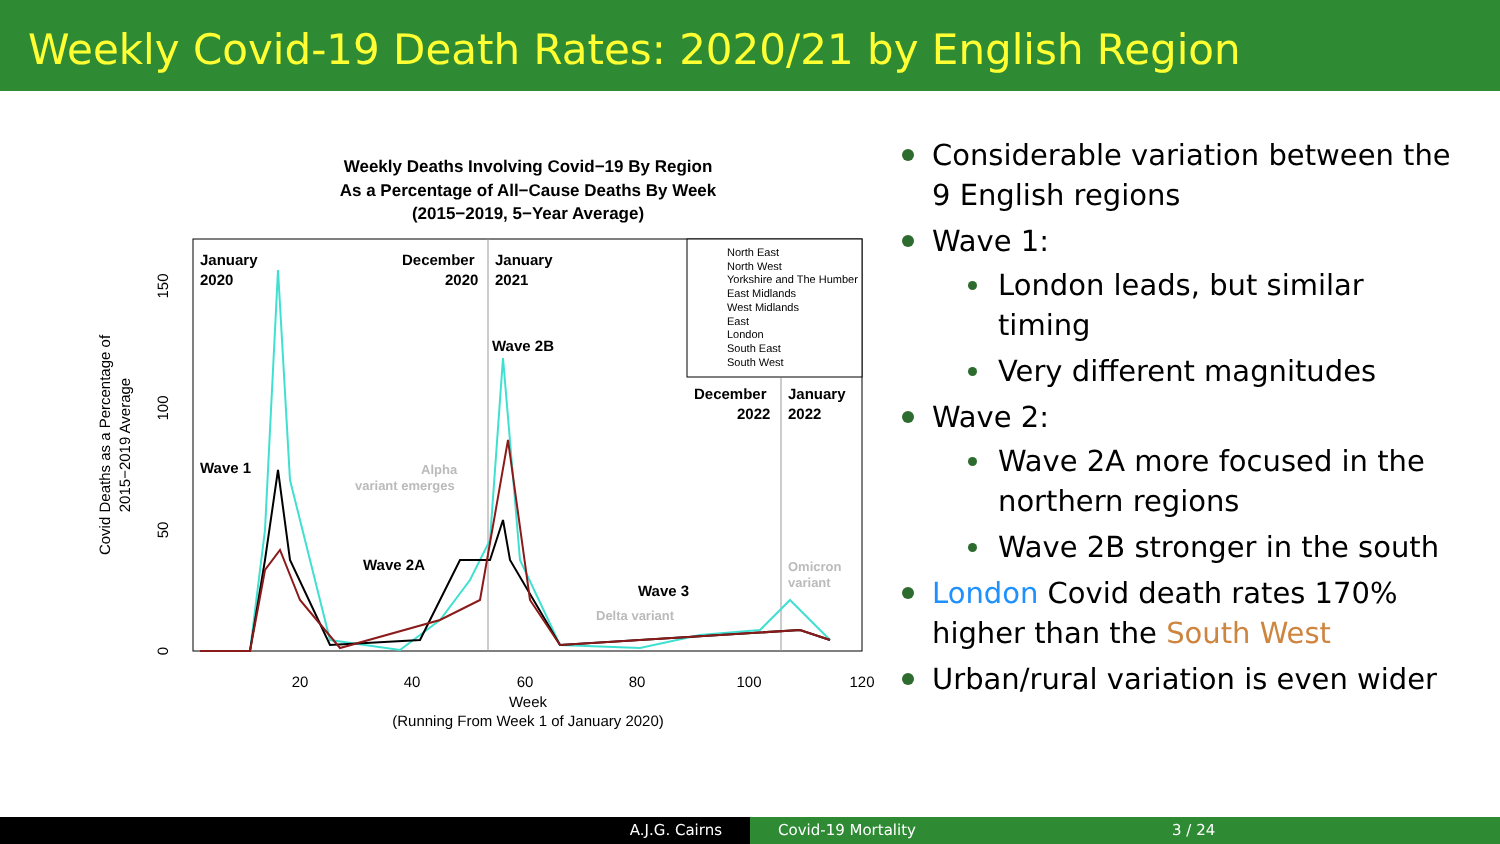Weekly Covid-19 Death Rates: 2020/21 by English Region
Weekly Deaths Involving Covid−19 By Region
As a Percentage of All−Cause Deaths By Week
(2015−2019, 5−Year Average)
North East
North West
Yorkshire and The Humber
East Midlands
West Midlands
East
London
South East
South West
January
2020
December
2020
January
2021
Wave 2B
December
2022
January
2022
Wave 1
Wave 2A
Wave 3
Alpha
variant emerges
Delta variant
Omicron
variant
20
40
60
80
100
120
Week
(Running From Week 1 of January 2020)
0
50
100
150
Covid Deaths as a Percentage of
2015−2019 Average
Considerable variation between the 9 English regions
Wave 1:
London leads, but similar timing
Very different magnitudes
Wave 2:
Wave 2A more focused in the northern regions
Wave 2B stronger in the south
London Covid death rates 170% higher than the South West
Urban/rural variation is even wider
A.J.G. Cairns Covid-19 Mortality 3 / 24